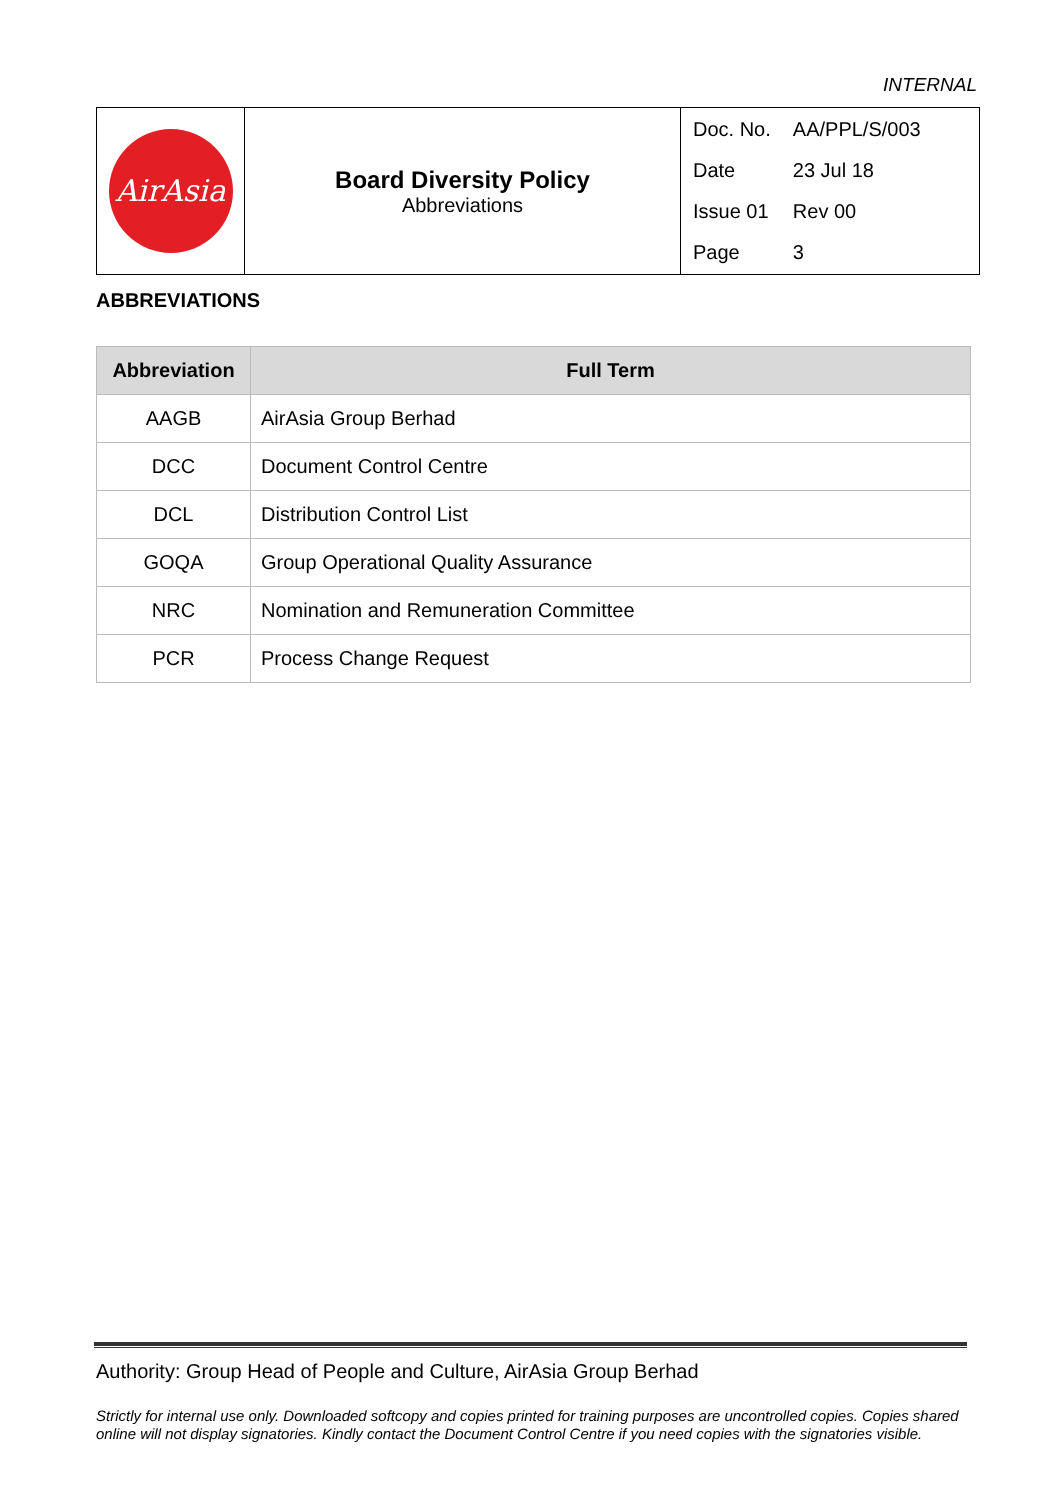INTERNAL
| AirAsia | Board Diversity Policy Abbreviations | / Doc. No. / AA/PPL/S/003 / / Date / 23 Jul 18 / / Issue 01 / Rev 00 / / Page / 3 / |
ABBREVIATIONS
| Abbreviation | Full Term |
| --- | --- |
| AAGB | AirAsia Group Berhad |
| DCC | Document Control Centre |
| DCL | Distribution Control List |
| GOQA | Group Operational Quality Assurance |
| NRC | Nomination and Remuneration Committee |
| PCR | Process Change Request |
Authority: Group Head of People and Culture, AirAsia Group Berhad
Strictly for internal use only. Downloaded softcopy and copies printed for training purposes are uncontrolled copies. Copies shared online will not display signatories. Kindly contact the Document Control Centre if you need copies with the signatories visible.